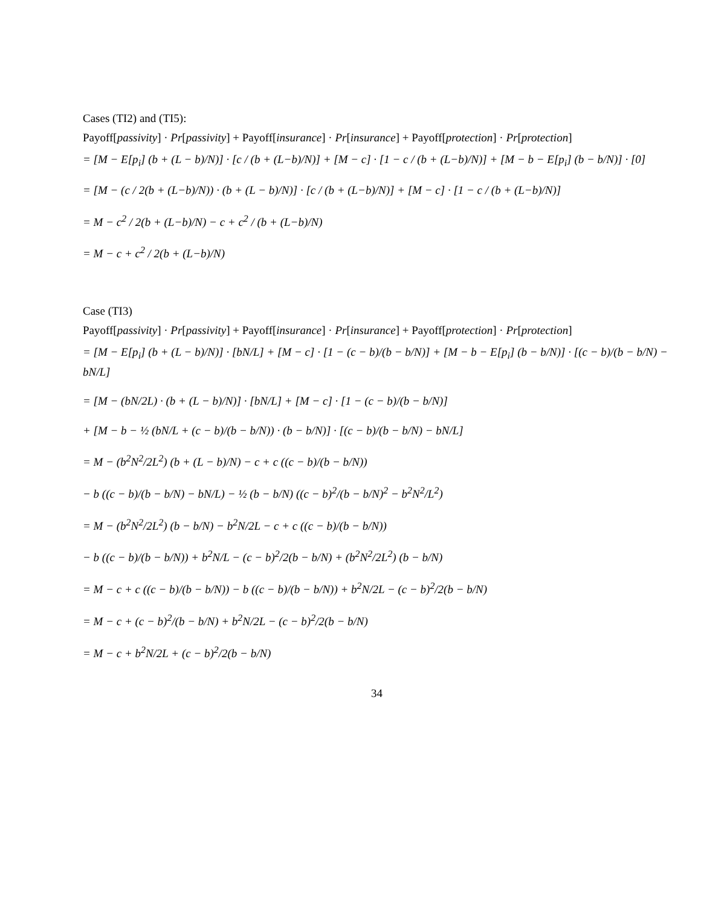Cases (TI2) and (TI5):
Payoff[passivity] · Pr[passivity] + Payoff[insurance] · Pr[insurance] + Payoff[protection] · Pr[protection]
= [M − E[p<sub>i</sub>] (b + (L − b)/N)] · [c / (b + (L−b)/N)] + [M − c] · [1 − c / (b + (L−b)/N)] + [M − b − E[p<sub>i</sub>] (b − b/N)] · [0]
= [M − (c / 2(b + (L−b)/N)) · (b + (L − b)/N)] · [c / (b + (L−b)/N)] + [M − c] · [1 − c / (b + (L−b)/N)]
= M − c<sup>2</sup> / 2(b + (L−b)/N) − c + c<sup>2</sup> / (b + (L−b)/N)
= M − c + c<sup>2</sup> / 2(b + (L−b)/N)
Case (TI3)
Payoff[passivity] · Pr[passivity] + Payoff[insurance] · Pr[insurance] + Payoff[protection] · Pr[protection]
= [M − E[p<sub>i</sub>] (b + (L − b)/N)] · [bN/L] + [M − c] · [1 − (c − b)/(b − b/N)] + [M − b − E[p<sub>i</sub>] (b − b/N)] · [(c − b)/(b − b/N) − bN/L]
= [M − (bN/2L) · (b + (L − b)/N)] · [bN/L] + [M − c] · [1 − (c − b)/(b − b/N)]
+ [M − b − ½ (bN/L + (c − b)/(b − b/N)) · (b − b/N)] · [(c − b)/(b − b/N) − bN/L]
= M − (b<sup>2</sup>N<sup>2</sup>/2L<sup>2</sup>) (b + (L − b)/N) − c + c ((c − b)/(b − b/N))
− b ((c − b)/(b − b/N) − bN/L) − ½ (b − b/N) ((c − b)<sup>2</sup>/(b − b/N)<sup>2</sup> − b<sup>2</sup>N<sup>2</sup>/L<sup>2</sup>)
= M − (b<sup>2</sup>N<sup>2</sup>/2L<sup>2</sup>) (b − b/N) − b<sup>2</sup>N/2L − c + c ((c − b)/(b − b/N))
− b ((c − b)/(b − b/N)) + b<sup>2</sup>N/L − (c − b)<sup>2</sup>/2(b − b/N) + (b<sup>2</sup>N<sup>2</sup>/2L<sup>2</sup>) (b − b/N)
= M − c + c ((c − b)/(b − b/N)) − b ((c − b)/(b − b/N)) + b<sup>2</sup>N/2L − (c − b)<sup>2</sup>/2(b − b/N)
= M − c + (c − b)<sup>2</sup>/(b − b/N) + b<sup>2</sup>N/2L − (c − b)<sup>2</sup>/2(b − b/N)
= M − c + b<sup>2</sup>N/2L + (c − b)<sup>2</sup>/2(b − b/N)
34